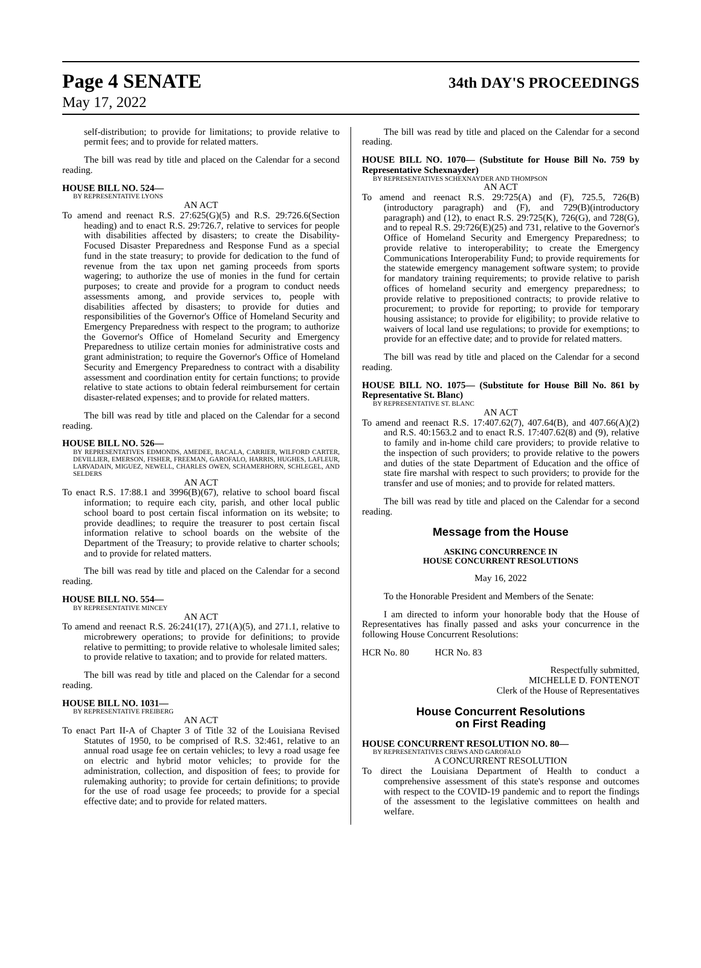Page 4 SENATE
34th DAY'S PROCEEDINGS
May 17, 2022
self-distribution; to provide for limitations; to provide relative to permit fees; and to provide for related matters.
The bill was read by title and placed on the Calendar for a second reading.
HOUSE BILL NO. 524—
BY REPRESENTATIVE LYONS
AN ACT
To amend and reenact R.S. 27:625(G)(5) and R.S. 29:726.6(Section heading) and to enact R.S. 29:726.7, relative to services for people with disabilities affected by disasters; to create the Disability-Focused Disaster Preparedness and Response Fund as a special fund in the state treasury; to provide for dedication to the fund of revenue from the tax upon net gaming proceeds from sports wagering; to authorize the use of monies in the fund for certain purposes; to create and provide for a program to conduct needs assessments among, and provide services to, people with disabilities affected by disasters; to provide for duties and responsibilities of the Governor's Office of Homeland Security and Emergency Preparedness with respect to the program; to authorize the Governor's Office of Homeland Security and Emergency Preparedness to utilize certain monies for administrative costs and grant administration; to require the Governor's Office of Homeland Security and Emergency Preparedness to contract with a disability assessment and coordination entity for certain functions; to provide relative to state actions to obtain federal reimbursement for certain disaster-related expenses; and to provide for related matters.
The bill was read by title and placed on the Calendar for a second reading.
HOUSE BILL NO. 526—
BY REPRESENTATIVES EDMONDS, AMEDEE, BACALA, CARRIER, WILFORD CARTER, DEVILLIER, EMERSON, FISHER, FREEMAN, GAROFALO, HARRIS, HUGHES, LAFLEUR, LARVADAIN, MIGUEZ, NEWELL, CHARLES OWEN, SCHAMERHORN, SCHLEGEL, AND SELDERS
AN ACT
To enact R.S. 17:88.1 and 3996(B)(67), relative to school board fiscal information; to require each city, parish, and other local public school board to post certain fiscal information on its website; to provide deadlines; to require the treasurer to post certain fiscal information relative to school boards on the website of the Department of the Treasury; to provide relative to charter schools; and to provide for related matters.
The bill was read by title and placed on the Calendar for a second reading.
HOUSE BILL NO. 554—
BY REPRESENTATIVE MINCEY
AN ACT
To amend and reenact R.S. 26:241(17), 271(A)(5), and 271.1, relative to microbrewery operations; to provide for definitions; to provide relative to permitting; to provide relative to wholesale limited sales; to provide relative to taxation; and to provide for related matters.
The bill was read by title and placed on the Calendar for a second reading.
HOUSE BILL NO. 1031—
BY REPRESENTATIVE FREIBERG
AN ACT
To enact Part II-A of Chapter 3 of Title 32 of the Louisiana Revised Statutes of 1950, to be comprised of R.S. 32:461, relative to an annual road usage fee on certain vehicles; to levy a road usage fee on electric and hybrid motor vehicles; to provide for the administration, collection, and disposition of fees; to provide for rulemaking authority; to provide for certain definitions; to provide for the use of road usage fee proceeds; to provide for a special effective date; and to provide for related matters.
The bill was read by title and placed on the Calendar for a second reading.
HOUSE BILL NO. 1070— (Substitute for House Bill No. 759 by Representative Schexnayder)
BY REPRESENTATIVES SCHEXNAYDER AND THOMPSON
AN ACT
To amend and reenact R.S. 29:725(A) and (F), 725.5, 726(B)(introductory paragraph) and (F), and 729(B)(introductory paragraph) and (12), to enact R.S. 29:725(K), 726(G), and 728(G), and to repeal R.S. 29:726(E)(25) and 731, relative to the Governor's Office of Homeland Security and Emergency Preparedness; to provide relative to interoperability; to create the Emergency Communications Interoperability Fund; to provide requirements for the statewide emergency management software system; to provide for mandatory training requirements; to provide relative to parish offices of homeland security and emergency preparedness; to provide relative to prepositioned contracts; to provide relative to procurement; to provide for reporting; to provide for temporary housing assistance; to provide for eligibility; to provide relative to waivers of local land use regulations; to provide for exemptions; to provide for an effective date; and to provide for related matters.
The bill was read by title and placed on the Calendar for a second reading.
HOUSE BILL NO. 1075— (Substitute for House Bill No. 861 by Representative St. Blanc)
BY REPRESENTATIVE ST. BLANC
AN ACT
To amend and reenact R.S. 17:407.62(7), 407.64(B), and 407.66(A)(2) and R.S. 40:1563.2 and to enact R.S. 17:407.62(8) and (9), relative to family and in-home child care providers; to provide relative to the inspection of such providers; to provide relative to the powers and duties of the state Department of Education and the office of state fire marshal with respect to such providers; to provide for the transfer and use of monies; and to provide for related matters.
The bill was read by title and placed on the Calendar for a second reading.
Message from the House
ASKING CONCURRENCE IN
HOUSE CONCURRENT RESOLUTIONS
May 16, 2022
To the Honorable President and Members of the Senate:
I am directed to inform your honorable body that the House of Representatives has finally passed and asks your concurrence in the following House Concurrent Resolutions:
HCR No. 80 HCR No. 83
Respectfully submitted,
MICHELLE D. FONTENOT
Clerk of the House of Representatives
House Concurrent Resolutions
on First Reading
HOUSE CONCURRENT RESOLUTION NO. 80—
BY REPRESENTATIVES CREWS AND GAROFALO
A CONCURRENT RESOLUTION
To direct the Louisiana Department of Health to conduct a comprehensive assessment of this state's response and outcomes with respect to the COVID-19 pandemic and to report the findings of the assessment to the legislative committees on health and welfare.